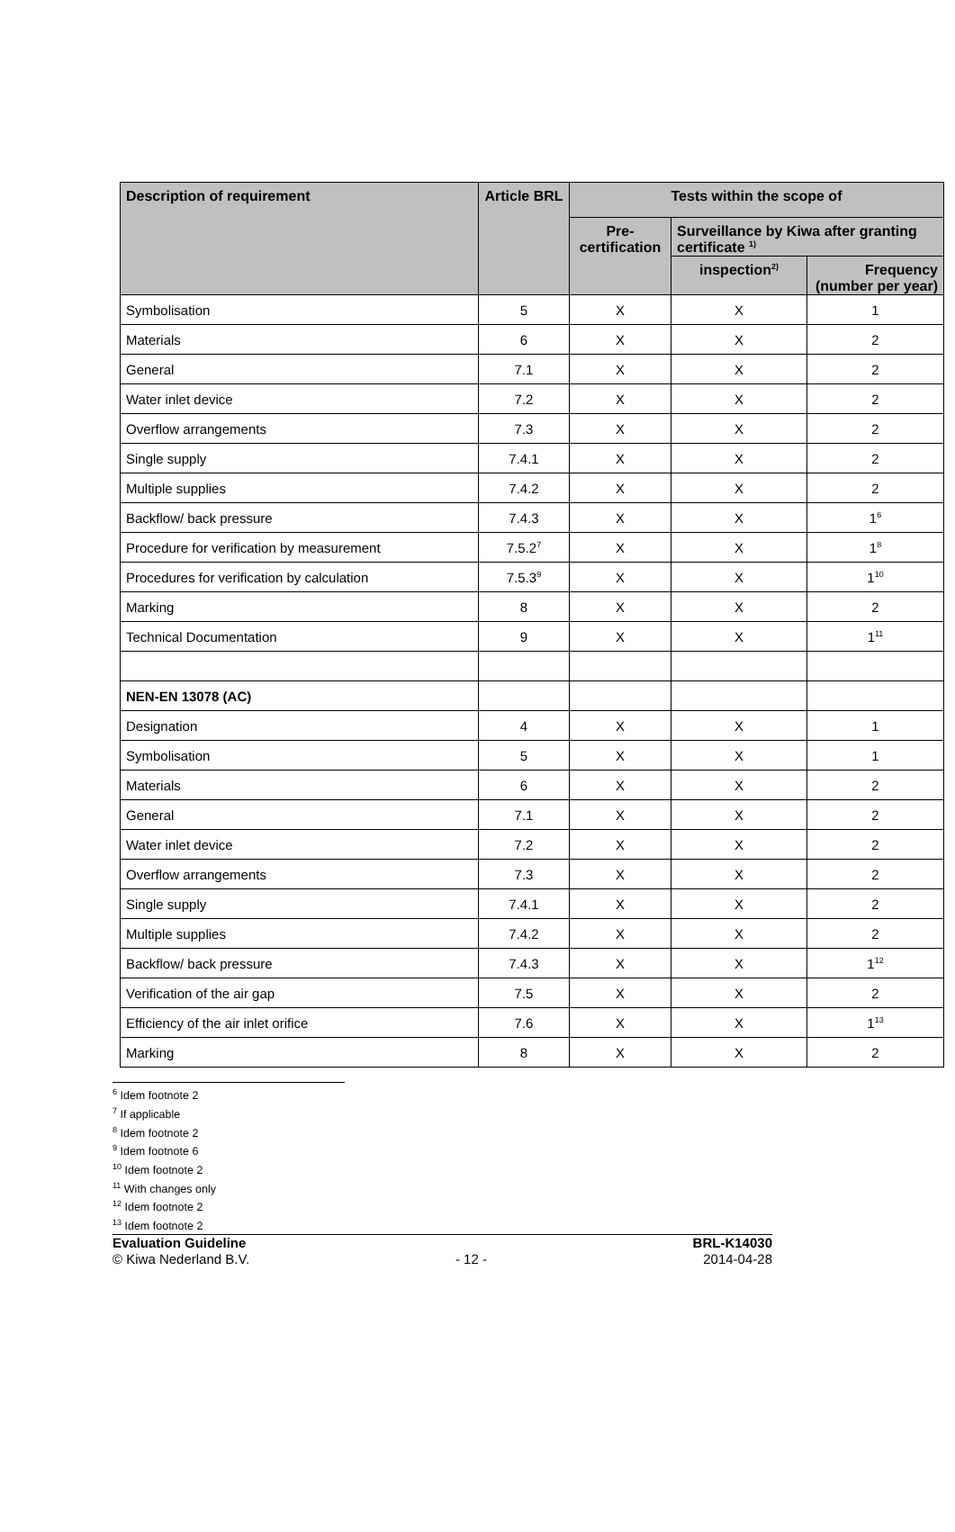| Description of requirement | Article BRL | Tests within the scope of | | |
| --- | --- | --- | --- | --- |
| | | Pre-certification | Surveillance by Kiwa after granting certificate <sup>1)</sup> | |
| | | | inspection<sup>2)</sup> | Frequency (number per year) |
| Symbolisation | 5 | X | X | 1 |
| Materials | 6 | X | X | 2 |
| General | 7.1 | X | X | 2 |
| Water inlet device | 7.2 | X | X | 2 |
| Overflow arrangements | 7.3 | X | X | 2 |
| Single supply | 7.4.1 | X | X | 2 |
| Multiple supplies | 7.4.2 | X | X | 2 |
| Backflow/ back pressure | 7.4.3 | X | X | 1<sup>6</sup> |
| Procedure for verification by measurement | 7.5.2<sup>7</sup> | X | X | 1<sup>8</sup> |
| Procedures for verification by calculation | 7.5.3<sup>9</sup> | X | X | 1<sup>10</sup> |
| Marking | 8 | X | X | 2 |
| Technical Documentation | 9 | X | X | 1<sup>11</sup> |
| NEN-EN 13078 (AC) | | | | |
| Designation | 4 | X | X | 1 |
| Symbolisation | 5 | X | X | 1 |
| Materials | 6 | X | X | 2 |
| General | 7.1 | X | X | 2 |
| Water inlet device | 7.2 | X | X | 2 |
| Overflow arrangements | 7.3 | X | X | 2 |
| Single supply | 7.4.1 | X | X | 2 |
| Multiple supplies | 7.4.2 | X | X | 2 |
| Backflow/ back pressure | 7.4.3 | X | X | 1<sup>12</sup> |
| Verification of the air gap | 7.5 | X | X | 2 |
| Efficiency of the air inlet orifice | 7.6 | X | X | 1<sup>13</sup> |
| Marking | 8 | X | X | 2 |
<sup>6</sup> Idem footnote 2
<sup>7</sup> If applicable
<sup>8</sup> Idem footnote 2
<sup>9</sup> Idem footnote 6
<sup>10</sup> Idem footnote 2
<sup>11</sup> With changes only
<sup>12</sup> Idem footnote 2
<sup>13</sup> Idem footnote 2
Evaluation Guideline
© Kiwa Nederland B.V.
- 12 - BRL-K14030
2014-04-28